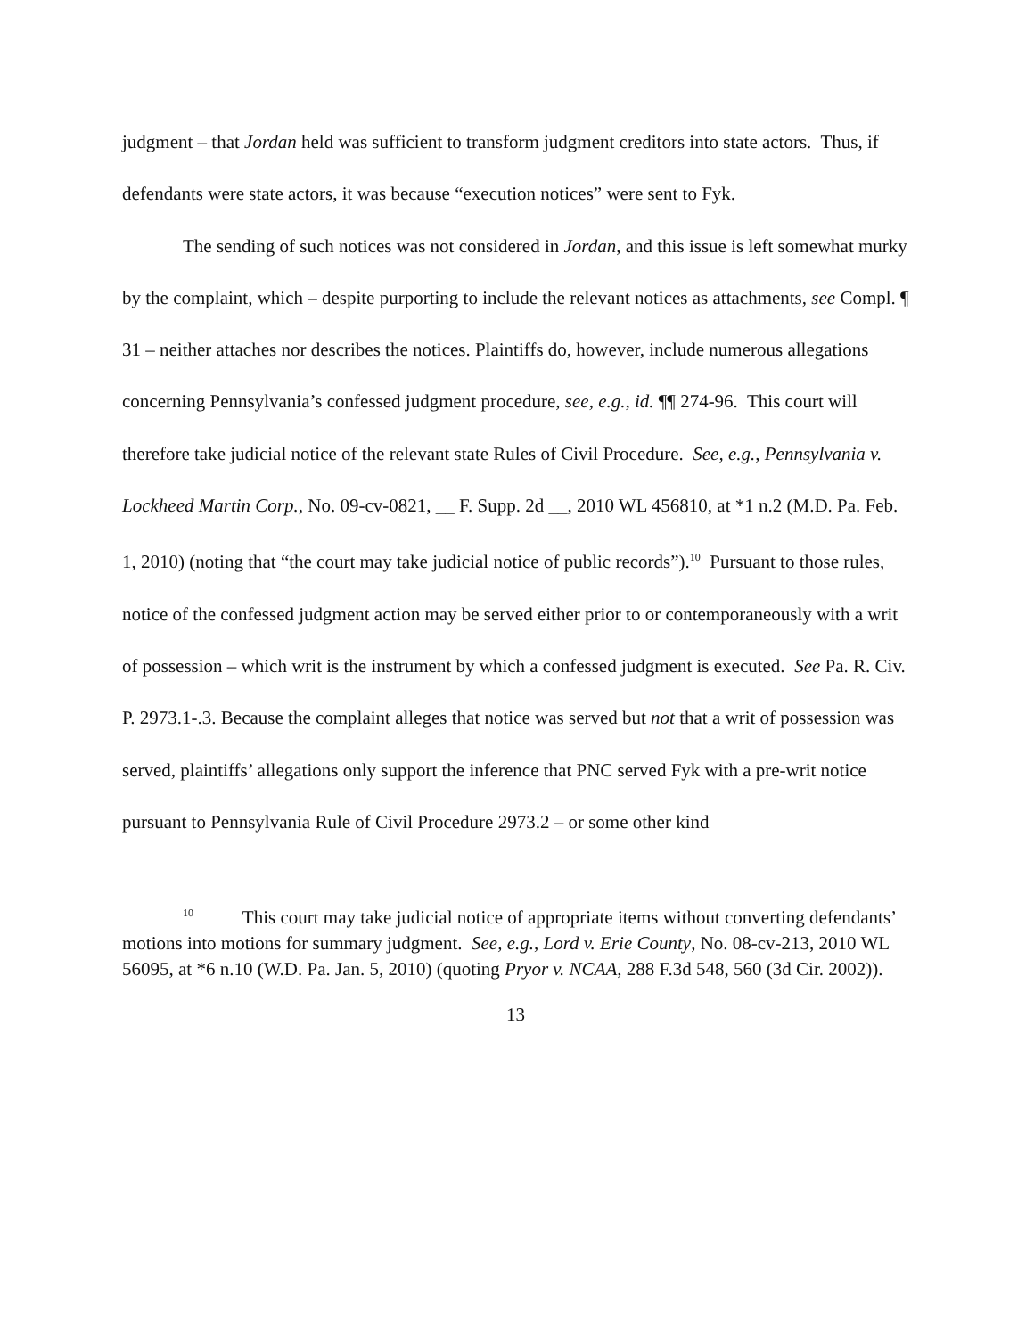judgment – that Jordan held was sufficient to transform judgment creditors into state actors. Thus, if defendants were state actors, it was because “execution notices” were sent to Fyk.
The sending of such notices was not considered in Jordan, and this issue is left somewhat murky by the complaint, which – despite purporting to include the relevant notices as attachments, see Compl. ¶ 31 – neither attaches nor describes the notices. Plaintiffs do, however, include numerous allegations concerning Pennsylvania’s confessed judgment procedure, see, e.g., id. ¶¶ 274-96. This court will therefore take judicial notice of the relevant state Rules of Civil Procedure. See, e.g., Pennsylvania v. Lockheed Martin Corp., No. 09-cv-0821, __ F. Supp. 2d __, 2010 WL 456810, at *1 n.2 (M.D. Pa. Feb. 1, 2010) (noting that “the court may take judicial notice of public records”).<sup>10</sup> Pursuant to those rules, notice of the confessed judgment action may be served either prior to or contemporaneously with a writ of possession – which writ is the instrument by which a confessed judgment is executed. See Pa. R. Civ. P. 2973.1-.3. Because the complaint alleges that notice was served but not that a writ of possession was served, plaintiffs’ allegations only support the inference that PNC served Fyk with a pre-writ notice pursuant to Pennsylvania Rule of Civil Procedure 2973.2 – or some other kind
<sup>10</sup> This court may take judicial notice of appropriate items without converting defendants’ motions into motions for summary judgment. See, e.g., Lord v. Erie County, No. 08-cv-213, 2010 WL 56095, at *6 n.10 (W.D. Pa. Jan. 5, 2010) (quoting Pryor v. NCAA, 288 F.3d 548, 560 (3d Cir. 2002)).
13